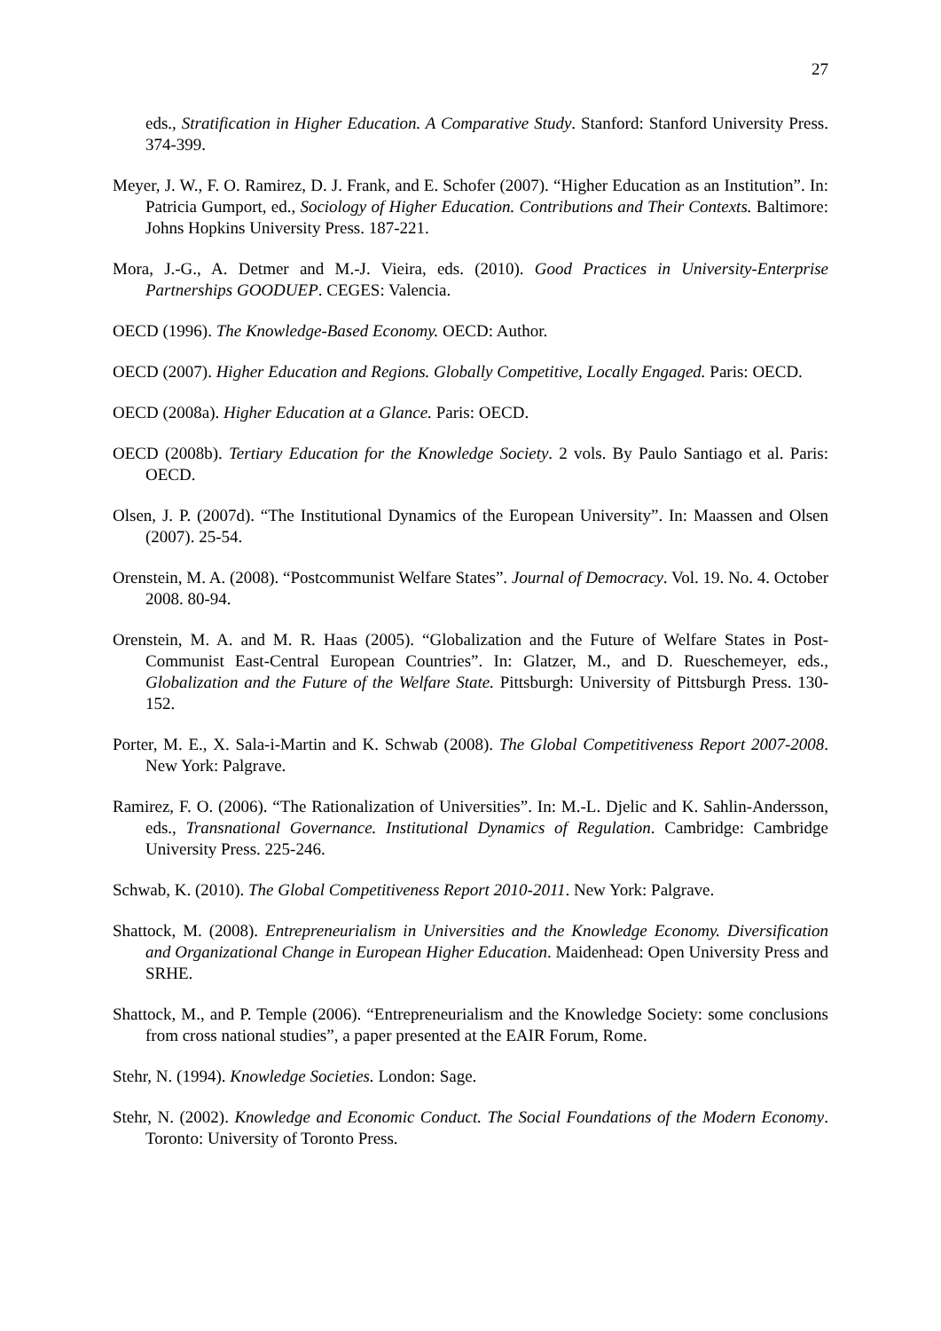27
eds., Stratification in Higher Education. A Comparative Study. Stanford: Stanford University Press. 374-399.
Meyer, J. W., F. O. Ramirez, D. J. Frank, and E. Schofer (2007). “Higher Education as an Institution”. In: Patricia Gumport, ed., Sociology of Higher Education. Contributions and Their Contexts. Baltimore: Johns Hopkins University Press. 187-221.
Mora, J.-G., A. Detmer and M.-J. Vieira, eds. (2010). Good Practices in University-Enterprise Partnerships GOODUEP. CEGES: Valencia.
OECD (1996). The Knowledge-Based Economy. OECD: Author.
OECD (2007). Higher Education and Regions. Globally Competitive, Locally Engaged. Paris: OECD.
OECD (2008a). Higher Education at a Glance. Paris: OECD.
OECD (2008b). Tertiary Education for the Knowledge Society. 2 vols. By Paulo Santiago et al. Paris: OECD.
Olsen, J. P. (2007d). “The Institutional Dynamics of the European University”. In: Maassen and Olsen (2007). 25-54.
Orenstein, M. A. (2008). “Postcommunist Welfare States”. Journal of Democracy. Vol. 19. No. 4. October 2008. 80-94.
Orenstein, M. A. and M. R. Haas (2005). “Globalization and the Future of Welfare States in Post-Communist East-Central European Countries”. In: Glatzer, M., and D. Rueschemeyer, eds., Globalization and the Future of the Welfare State. Pittsburgh: University of Pittsburgh Press. 130-152.
Porter, M. E., X. Sala-i-Martin and K. Schwab (2008). The Global Competitiveness Report 2007-2008. New York: Palgrave.
Ramirez, F. O. (2006). “The Rationalization of Universities”. In: M.-L. Djelic and K. Sahlin-Andersson, eds., Transnational Governance. Institutional Dynamics of Regulation. Cambridge: Cambridge University Press. 225-246.
Schwab, K. (2010). The Global Competitiveness Report 2010-2011. New York: Palgrave.
Shattock, M. (2008). Entrepreneurialism in Universities and the Knowledge Economy. Diversification and Organizational Change in European Higher Education. Maidenhead: Open University Press and SRHE.
Shattock, M., and P. Temple (2006). “Entrepreneurialism and the Knowledge Society: some conclusions from cross national studies”, a paper presented at the EAIR Forum, Rome.
Stehr, N. (1994). Knowledge Societies. London: Sage.
Stehr, N. (2002). Knowledge and Economic Conduct. The Social Foundations of the Modern Economy. Toronto: University of Toronto Press.